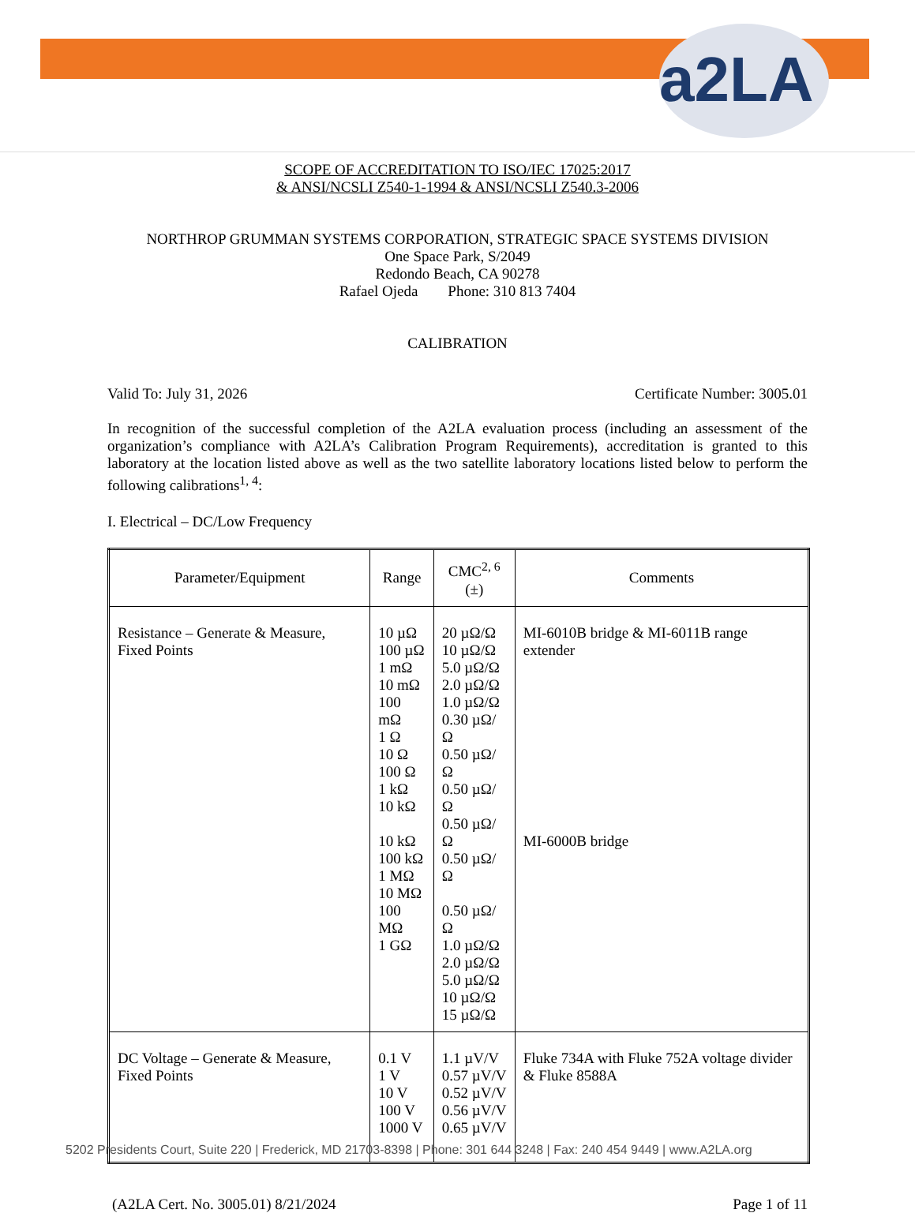a2LA
SCOPE OF ACCREDITATION TO ISO/IEC 17025:2017
& ANSI/NCSLI Z540-1-1994 & ANSI/NCSLI Z540.3-2006
NORTHROP GRUMMAN SYSTEMS CORPORATION, STRATEGIC SPACE SYSTEMS DIVISION
One Space Park, S/2049
Redondo Beach, CA 90278
Rafael Ojeda Phone: 310 813 7404
CALIBRATION
Valid To: July 31, 2026 Certificate Number: 3005.01
In recognition of the successful completion of the A2LA evaluation process (including an assessment of the organization’s compliance with A2LA’s Calibration Program Requirements), accreditation is granted to this laboratory at the location listed above as well as the two satellite laboratory locations listed below to perform the following calibrations<sup>1, 4</sup>:
I. Electrical – DC/Low Frequency
| Parameter/Equipment | Range | CMC<sup>2, 6</sup> (±) | Comments |
| --- | --- | --- | --- |
| Resistance – Generate & Measure, Fixed Points | 10 µΩ 100 µΩ 1 mΩ 10 mΩ 100 mΩ 1 Ω 10 Ω 100 Ω 1 kΩ 10 kΩ 10 kΩ 100 kΩ 1 MΩ 10 MΩ 100 MΩ 1 GΩ | 20 µΩ/Ω 10 µΩ/Ω 5.0 µΩ/Ω 2.0 µΩ/Ω 1.0 µΩ/Ω 0.30 µΩ/Ω 0.50 µΩ/Ω 0.50 µΩ/Ω 0.50 µΩ/Ω 0.50 µΩ/Ω 0.50 µΩ/Ω 1.0 µΩ/Ω 2.0 µΩ/Ω 5.0 µΩ/Ω 10 µΩ/Ω 15 µΩ/Ω | MI-6010B bridge & MI-6011B range extender MI-6000B bridge |
| DC Voltage – Generate & Measure, Fixed Points | 0.1 V 1 V 10 V 100 V 1000 V | 1.1 µV/V 0.57 µV/V 0.52 µV/V 0.56 µV/V 0.65 µV/V | Fluke 734A with Fluke 752A voltage divider & Fluke 8588A |
(A2LA Cert. No. 3005.01) 8/21/2024 Page 1 of 11
5202 Presidents Court, Suite 220 | Frederick, MD 21703-8398 | Phone: 301 644 3248 | Fax: 240 454 9449 | www.A2LA.org